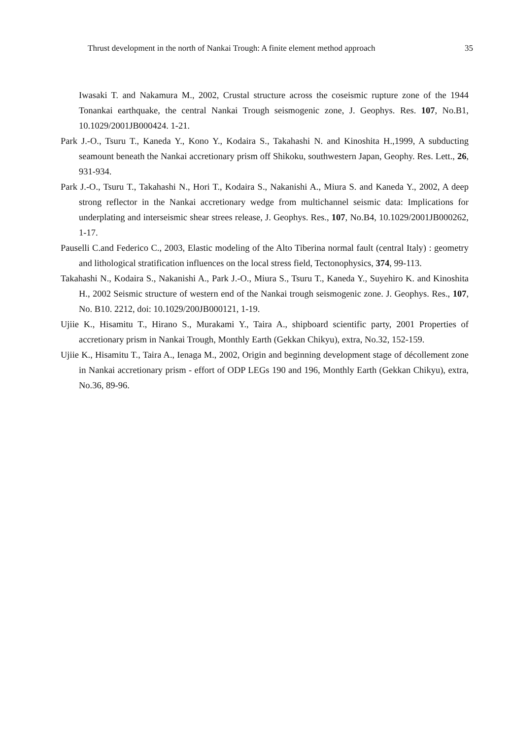Thrust development in the north of Nankai Trough: A finite element method approach 35
Iwasaki T. and Nakamura M., 2002, Crustal structure across the coseismic rupture zone of the 1944 Tonankai earthquake, the central Nankai Trough seismogenic zone, J. Geophys. Res. 107, No.B1, 10.1029/2001JB000424. 1-21.
Park J.-O., Tsuru T., Kaneda Y., Kono Y., Kodaira S., Takahashi N. and Kinoshita H.,1999, A subducting seamount beneath the Nankai accretionary prism off Shikoku, southwestern Japan, Geophy. Res. Lett., 26, 931-934.
Park J.-O., Tsuru T., Takahashi N., Hori T., Kodaira S., Nakanishi A., Miura S. and Kaneda Y., 2002, A deep strong reflector in the Nankai accretionary wedge from multichannel seismic data: Implications for underplating and interseismic shear strees release, J. Geophys. Res., 107, No.B4, 10.1029/2001JB000262, 1-17.
Pauselli C.and Federico C., 2003, Elastic modeling of the Alto Tiberina normal fault (central Italy) : geometry and lithological stratification influences on the local stress field, Tectonophysics, 374, 99-113.
Takahashi N., Kodaira S., Nakanishi A., Park J.-O., Miura S., Tsuru T., Kaneda Y., Suyehiro K. and Kinoshita H., 2002 Seismic structure of western end of the Nankai trough seismogenic zone. J. Geophys. Res., 107, No. B10. 2212, doi: 10.1029/200JB000121, 1-19.
Ujiie K., Hisamitu T., Hirano S., Murakami Y., Taira A., shipboard scientific party, 2001 Properties of accretionary prism in Nankai Trough, Monthly Earth (Gekkan Chikyu), extra, No.32, 152-159.
Ujiie K., Hisamitu T., Taira A., Ienaga M., 2002, Origin and beginning development stage of décollement zone in Nankai accretionary prism - effort of ODP LEGs 190 and 196, Monthly Earth (Gekkan Chikyu), extra, No.36, 89-96.